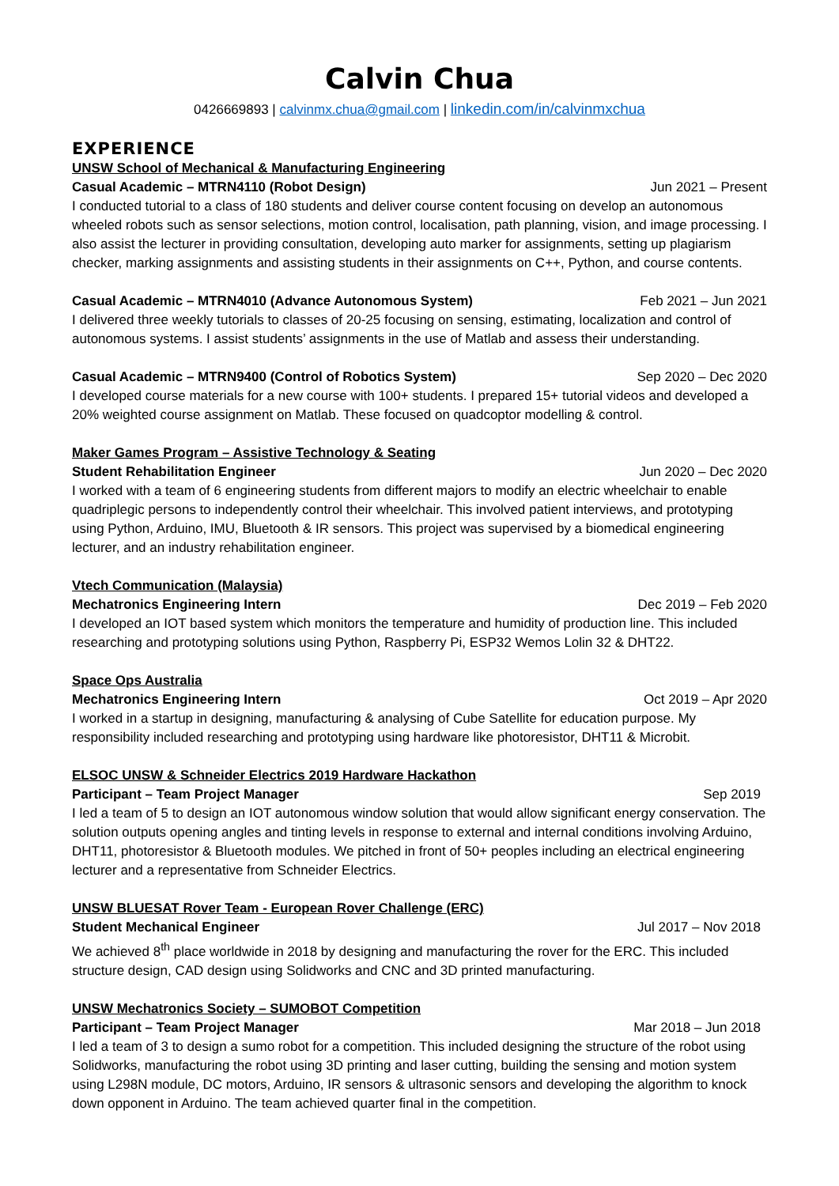Calvin Chua
0426669893 | calvinmx.chua@gmail.com | linkedin.com/in/calvinmxchua
EXPERIENCE
UNSW School of Mechanical & Manufacturing Engineering
Casual Academic – MTRN4110 (Robot Design) Jun 2021 – Present
I conducted tutorial to a class of 180 students and deliver course content focusing on develop an autonomous wheeled robots such as sensor selections, motion control, localisation, path planning, vision, and image processing. I also assist the lecturer in providing consultation, developing auto marker for assignments, setting up plagiarism checker, marking assignments and assisting students in their assignments on C++, Python, and course contents.
Casual Academic – MTRN4010 (Advance Autonomous System) Feb 2021 – Jun 2021
I delivered three weekly tutorials to classes of 20-25 focusing on sensing, estimating, localization and control of autonomous systems. I assist students’ assignments in the use of Matlab and assess their understanding.
Casual Academic – MTRN9400 (Control of Robotics System) Sep 2020 – Dec 2020
I developed course materials for a new course with 100+ students. I prepared 15+ tutorial videos and developed a 20% weighted course assignment on Matlab. These focused on quadcoptor modelling & control.
Maker Games Program – Assistive Technology & Seating
Student Rehabilitation Engineer Jun 2020 – Dec 2020
I worked with a team of 6 engineering students from different majors to modify an electric wheelchair to enable quadriplegic persons to independently control their wheelchair. This involved patient interviews, and prototyping using Python, Arduino, IMU, Bluetooth & IR sensors. This project was supervised by a biomedical engineering lecturer, and an industry rehabilitation engineer.
Vtech Communication (Malaysia)
Mechatronics Engineering Intern Dec 2019 – Feb 2020
I developed an IOT based system which monitors the temperature and humidity of production line. This included researching and prototyping solutions using Python, Raspberry Pi, ESP32 Wemos Lolin 32 & DHT22.
Space Ops Australia
Mechatronics Engineering Intern Oct 2019 – Apr 2020
I worked in a startup in designing, manufacturing & analysing of Cube Satellite for education purpose. My responsibility included researching and prototyping using hardware like photoresistor, DHT11 & Microbit.
ELSOC UNSW & Schneider Electrics 2019 Hardware Hackathon
Participant – Team Project Manager Sep 2019
I led a team of 5 to design an IOT autonomous window solution that would allow significant energy conservation. The solution outputs opening angles and tinting levels in response to external and internal conditions involving Arduino, DHT11, photoresistor & Bluetooth modules. We pitched in front of 50+ peoples including an electrical engineering lecturer and a representative from Schneider Electrics.
UNSW BLUESAT Rover Team - European Rover Challenge (ERC)
Student Mechanical Engineer Jul 2017 – Nov 2018
We achieved 8<sup>th</sup> place worldwide in 2018 by designing and manufacturing the rover for the ERC. This included structure design, CAD design using Solidworks and CNC and 3D printed manufacturing.
UNSW Mechatronics Society – SUMOBOT Competition
Participant – Team Project Manager Mar 2018 – Jun 2018
I led a team of 3 to design a sumo robot for a competition. This included designing the structure of the robot using Solidworks, manufacturing the robot using 3D printing and laser cutting, building the sensing and motion system using L298N module, DC motors, Arduino, IR sensors & ultrasonic sensors and developing the algorithm to knock down opponent in Arduino. The team achieved quarter final in the competition.